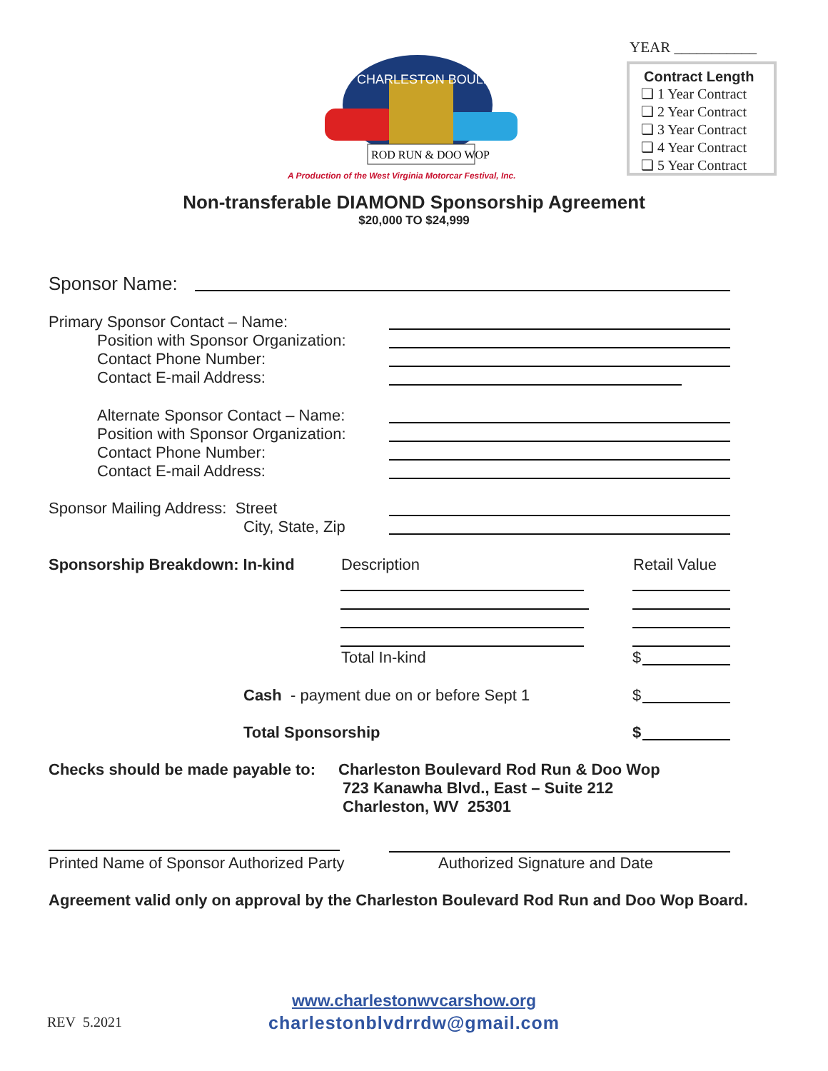YEAR ___________
Contract Length
❏ 1 Year Contract
❏ 2 Year Contract
❏ 3 Year Contract
❏ 4 Year Contract
❏ 5 Year Contract
ROD RUN & DOO WOP
CHARLESTON BOULEVARD
A Production of the West Virginia Motorcar Festival, Inc.
Non-transferable DIAMOND Sponsorship Agreement
$20,000 TO $24,999
Sponsor Name:
Primary Sponsor Contact – Name:
Position with Sponsor Organization:
Contact Phone Number:
Contact E-mail Address:
Alternate Sponsor Contact – Name:
Position with Sponsor Organization:
Contact Phone Number:
Contact E-mail Address:
Sponsor Mailing Address: Street
City, State, Zip
Sponsorship Breakdown: In-kind Description Retail Value
Total In-kind $
Cash - payment due on or before Sept 1
$
Total Sponsorship $
Checks should be made payable to:
Charleston Boulevard Rod Run & Doo Wop
723 Kanawha Blvd., East – Suite 212
Charleston, WV 25301
Printed Name of Sponsor Authorized Party
Authorized Signature and Date
Agreement valid only on approval by the Charleston Boulevard Rod Run and Doo Wop Board.
REV 5.2021
www.charlestonwvcarshow.org
charlestonblvdrrdw@gmail.com